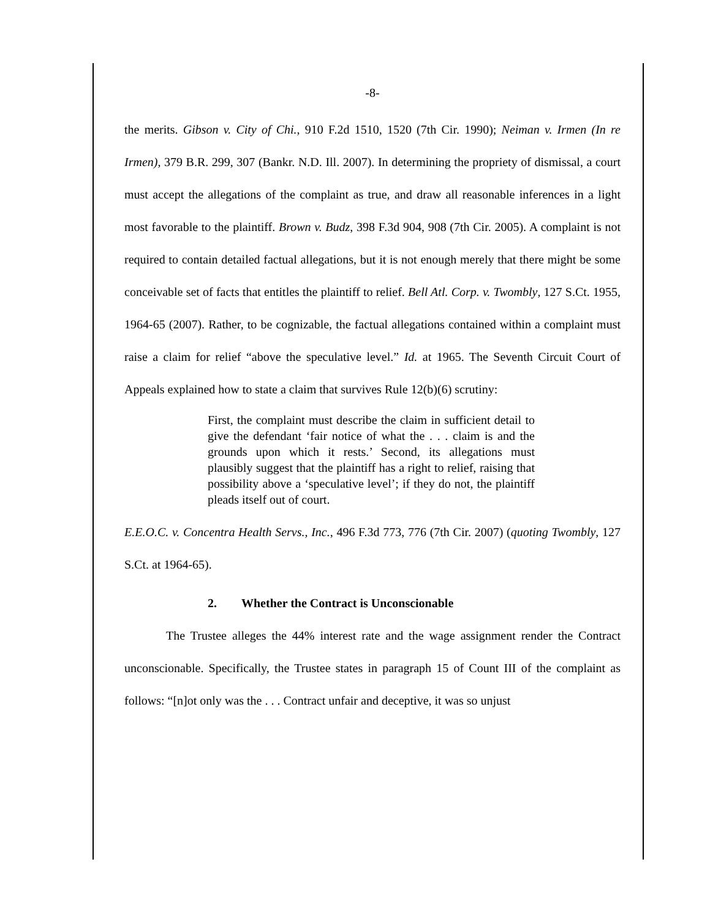-8-
the merits. Gibson v. City of Chi., 910 F.2d 1510, 1520 (7th Cir. 1990); Neiman v. Irmen (In re Irmen), 379 B.R. 299, 307 (Bankr. N.D. Ill. 2007). In determining the propriety of dismissal, a court must accept the allegations of the complaint as true, and draw all reasonable inferences in a light most favorable to the plaintiff. Brown v. Budz, 398 F.3d 904, 908 (7th Cir. 2005). A complaint is not required to contain detailed factual allegations, but it is not enough merely that there might be some conceivable set of facts that entitles the plaintiff to relief. Bell Atl. Corp. v. Twombly, 127 S.Ct. 1955, 1964-65 (2007). Rather, to be cognizable, the factual allegations contained within a complaint must raise a claim for relief “above the speculative level.” Id. at 1965. The Seventh Circuit Court of Appeals explained how to state a claim that survives Rule 12(b)(6) scrutiny:
First, the complaint must describe the claim in sufficient detail to give the defendant ‘fair notice of what the . . . claim is and the grounds upon which it rests.’ Second, its allegations must plausibly suggest that the plaintiff has a right to relief, raising that possibility above a ‘speculative level’; if they do not, the plaintiff pleads itself out of court.
E.E.O.C. v. Concentra Health Servs., Inc., 496 F.3d 773, 776 (7th Cir. 2007) (quoting Twombly, 127 S.Ct. at 1964-65).
2. Whether the Contract is Unconscionable
The Trustee alleges the 44% interest rate and the wage assignment render the Contract unconscionable. Specifically, the Trustee states in paragraph 15 of Count III of the complaint as follows: “[n]ot only was the . . . Contract unfair and deceptive, it was so unjust